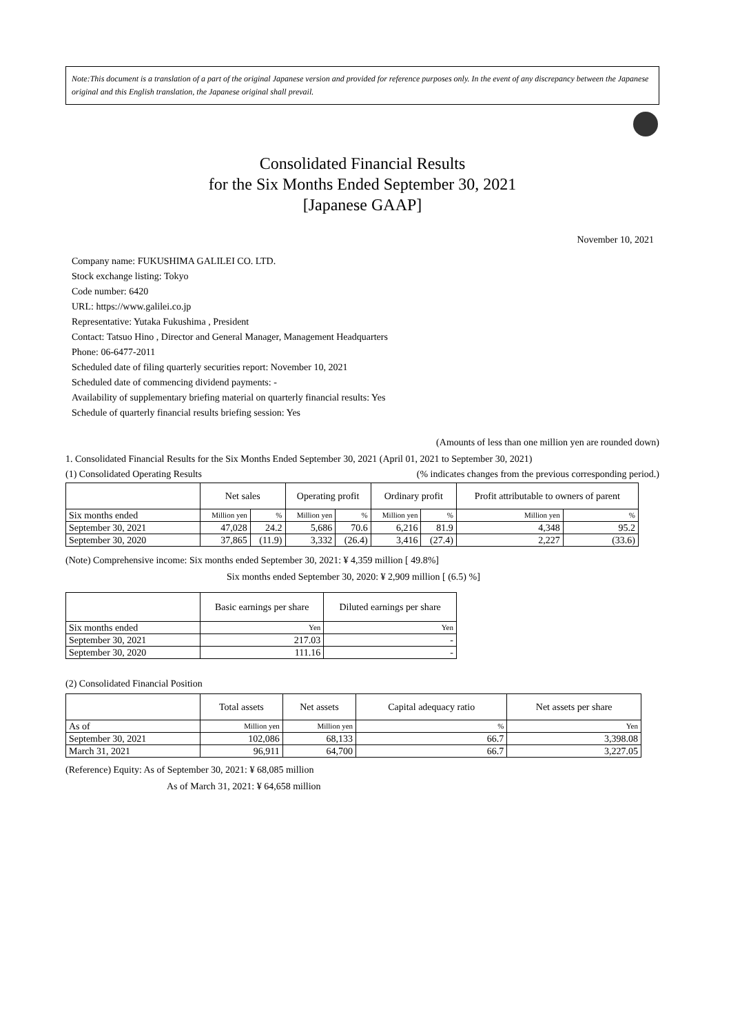Note:This document is a translation of a part of the original Japanese version and provided for reference purposes only. In the event of any discrepancy between the Japanese original and this English translation, the Japanese original shall prevail.
Consolidated Financial Results
for the Six Months Ended September 30, 2021
[Japanese GAAP]
November 10, 2021
Company name: FUKUSHIMA GALILEI CO. LTD.
Stock exchange listing: Tokyo
Code number: 6420
URL: https://www.galilei.co.jp
Representative: Yutaka Fukushima , President
Contact: Tatsuo Hino , Director and General Manager, Management Headquarters
Phone: 06-6477-2011
Scheduled date of filing quarterly securities report: November 10, 2021
Scheduled date of commencing dividend payments: -
Availability of supplementary briefing material on quarterly financial results: Yes
Schedule of quarterly financial results briefing session: Yes
(Amounts of less than one million yen are rounded down)
1. Consolidated Financial Results for the Six Months Ended September 30, 2021 (April 01, 2021 to September 30, 2021)
(1) Consolidated Operating Results (% indicates changes from the previous corresponding period.)
| | Net sales | | Operating profit | | Ordinary profit | | Profit attributable to owners of parent | |
| --- | --- | --- | --- | --- | --- | --- | --- | --- |
| Six months ended | Million yen | % | Million yen | % | Million yen | % | Million yen | % |
| September 30, 2021 | 47,028 | 24.2 | 5,686 | 70.6 | 6,216 | 81.9 | 4,348 | 95.2 |
| September 30, 2020 | 37,865 | (11.9) | 3,332 | (26.4) | 3,416 | (27.4) | 2,227 | (33.6) |
(Note) Comprehensive income: Six months ended September 30, 2021: ¥ 4,359 million [ 49.8%]
Six months ended September 30, 2020: ¥ 2,909 million [ (6.5) %]
| | Basic earnings per share | Diluted earnings per share |
| --- | --- | --- |
| Six months ended | Yen | Yen |
| September 30, 2021 | 217.03 | - |
| September 30, 2020 | 111.16 | - |
(2) Consolidated Financial Position
| | Total assets | Net assets | Capital adequacy ratio | Net assets per share |
| --- | --- | --- | --- | --- |
| As of | Million yen | Million yen | % | Yen |
| September 30, 2021 | 102,086 | 68,133 | 66.7 | 3,398.08 |
| March 31, 2021 | 96,911 | 64,700 | 66.7 | 3,227.05 |
(Reference) Equity: As of September 30, 2021: ¥ 68,085 million
As of March 31, 2021: ¥ 64,658 million